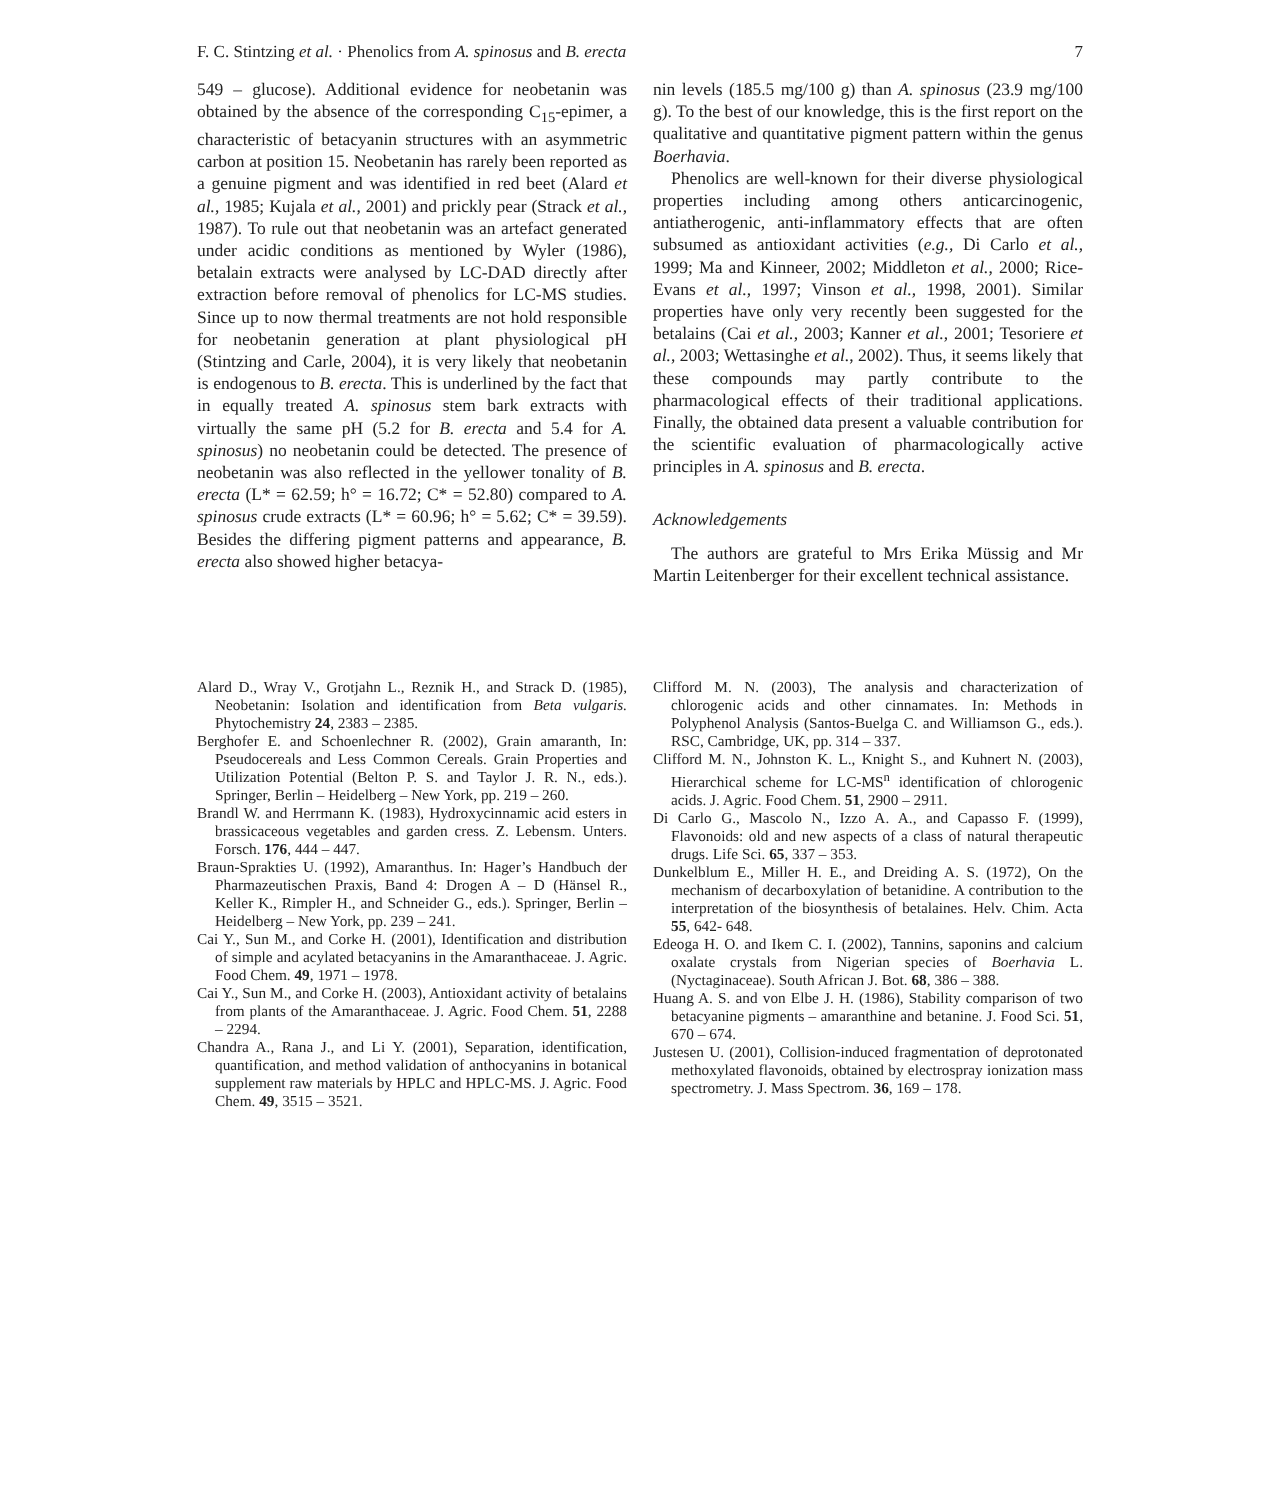F. C. Stintzing et al. · Phenolics from A. spinosus and B. erecta 7
549 – glucose). Additional evidence for neobetanin was obtained by the absence of the corresponding C<sub>15</sub>-epimer, a characteristic of betacyanin structures with an asymmetric carbon at position 15. Neobetanin has rarely been reported as a genuine pigment and was identified in red beet (Alard et al., 1985; Kujala et al., 2001) and prickly pear (Strack et al., 1987). To rule out that neobetanin was an artefact generated under acidic conditions as mentioned by Wyler (1986), betalain extracts were analysed by LC-DAD directly after extraction before removal of phenolics for LC-MS studies. Since up to now thermal treatments are not hold responsible for neobetanin generation at plant physiological pH (Stintzing and Carle, 2004), it is very likely that neobetanin is endogenous to B. erecta. This is underlined by the fact that in equally treated A. spinosus stem bark extracts with virtually the same pH (5.2 for B. erecta and 5.4 for A. spinosus) no neobetanin could be detected. The presence of neobetanin was also reflected in the yellower tonality of B. erecta (L* = 62.59; h° = 16.72; C* = 52.80) compared to A. spinosus crude extracts (L* = 60.96; h° = 5.62; C* = 39.59). Besides the differing pigment patterns and appearance, B. erecta also showed higher betacya-
nin levels (185.5 mg/100 g) than A. spinosus (23.9 mg/100 g). To the best of our knowledge, this is the first report on the qualitative and quantitative pigment pattern within the genus Boerhavia.
Phenolics are well-known for their diverse physiological properties including among others anticarcinogenic, antiatherogenic, anti-inflammatory effects that are often subsumed as antioxidant activities (e.g., Di Carlo et al., 1999; Ma and Kinneer, 2002; Middleton et al., 2000; Rice-Evans et al., 1997; Vinson et al., 1998, 2001). Similar properties have only very recently been suggested for the betalains (Cai et al., 2003; Kanner et al., 2001; Tesoriere et al., 2003; Wettasinghe et al., 2002). Thus, it seems likely that these compounds may partly contribute to the pharmacological effects of their traditional applications. Finally, the obtained data present a valuable contribution for the scientific evaluation of pharmacologically active principles in A. spinosus and B. erecta.
Acknowledgements
The authors are grateful to Mrs Erika Müssig and Mr Martin Leitenberger for their excellent technical assistance.
Alard D., Wray V., Grotjahn L., Reznik H., and Strack D. (1985), Neobetanin: Isolation and identification from Beta vulgaris. Phytochemistry 24, 2383 – 2385.
Berghofer E. and Schoenlechner R. (2002), Grain amaranth, In: Pseudocereals and Less Common Cereals. Grain Properties and Utilization Potential (Belton P. S. and Taylor J. R. N., eds.). Springer, Berlin – Heidelberg – New York, pp. 219 – 260.
Brandl W. and Herrmann K. (1983), Hydroxycinnamic acid esters in brassicaceous vegetables and garden cress. Z. Lebensm. Unters. Forsch. 176, 444 – 447.
Braun-Sprakties U. (1992), Amaranthus. In: Hager’s Handbuch der Pharmazeutischen Praxis, Band 4: Drogen A – D (Hänsel R., Keller K., Rimpler H., and Schneider G., eds.). Springer, Berlin – Heidelberg – New York, pp. 239 – 241.
Cai Y., Sun M., and Corke H. (2001), Identification and distribution of simple and acylated betacyanins in the Amaranthaceae. J. Agric. Food Chem. 49, 1971 – 1978.
Cai Y., Sun M., and Corke H. (2003), Antioxidant activity of betalains from plants of the Amaranthaceae. J. Agric. Food Chem. 51, 2288 – 2294.
Chandra A., Rana J., and Li Y. (2001), Separation, identification, quantification, and method validation of anthocyanins in botanical supplement raw materials by HPLC and HPLC-MS. J. Agric. Food Chem. 49, 3515 – 3521.
Clifford M. N. (2003), The analysis and characterization of chlorogenic acids and other cinnamates. In: Methods in Polyphenol Analysis (Santos-Buelga C. and Williamson G., eds.). RSC, Cambridge, UK, pp. 314 – 337.
Clifford M. N., Johnston K. L., Knight S., and Kuhnert N. (2003), Hierarchical scheme for LC-MS<sup>n</sup> identification of chlorogenic acids. J. Agric. Food Chem. 51, 2900 – 2911.
Di Carlo G., Mascolo N., Izzo A. A., and Capasso F. (1999), Flavonoids: old and new aspects of a class of natural therapeutic drugs. Life Sci. 65, 337 – 353.
Dunkelblum E., Miller H. E., and Dreiding A. S. (1972), On the mechanism of decarboxylation of betanidine. A contribution to the interpretation of the biosynthesis of betalaines. Helv. Chim. Acta 55, 642- 648.
Edeoga H. O. and Ikem C. I. (2002), Tannins, saponins and calcium oxalate crystals from Nigerian species of Boerhavia L. (Nyctaginaceae). South African J. Bot. 68, 386 – 388.
Huang A. S. and von Elbe J. H. (1986), Stability comparison of two betacyanine pigments – amaranthine and betanine. J. Food Sci. 51, 670 – 674.
Justesen U. (2001), Collision-induced fragmentation of deprotonated methoxylated flavonoids, obtained by electrospray ionization mass spectrometry. J. Mass Spectrom. 36, 169 – 178.